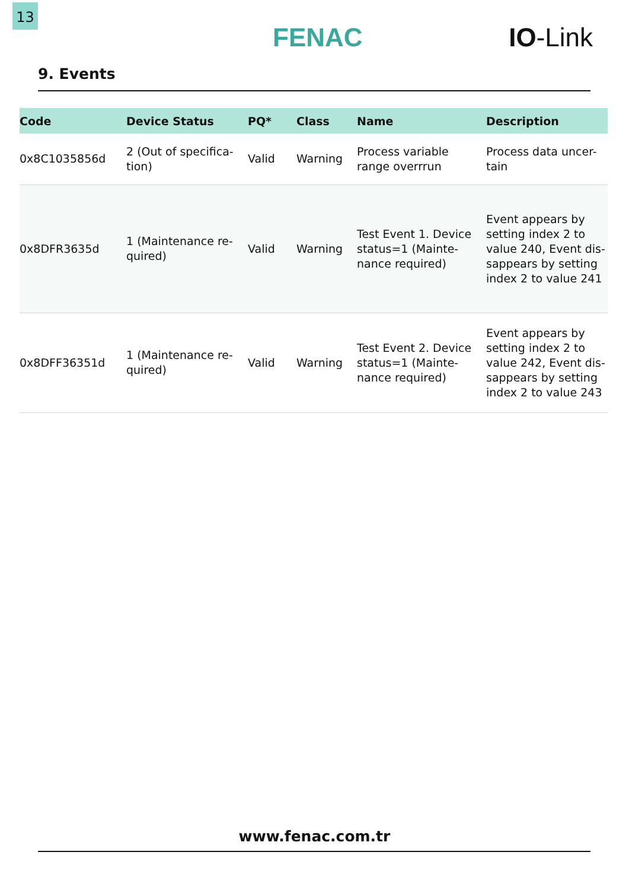13
FENAC IO-Link
9. Events
| Code | Device Status | PQ* | Class | Name | Description |
| --- | --- | --- | --- | --- | --- |
| 0x8C1035856d | 2 (Out of specifica-tion) | Valid | Warning | Process variable range overrrun | Process data uncer-tain |
| 0x8DFR3635d | 1 (Maintenance re-quired) | Valid | Warning | Test Event 1. Device status=1 (Mainte-nance required) | Event appears by setting index 2 to value 240, Event dis-sappears by setting index 2 to value 241 |
| 0x8DFF36351d | 1 (Maintenance re-quired) | Valid | Warning | Test Event 2. Device status=1 (Mainte-nance required) | Event appears by setting index 2 to value 242, Event dis-sappears by setting index 2 to value 243 |
www.fenac.com.tr